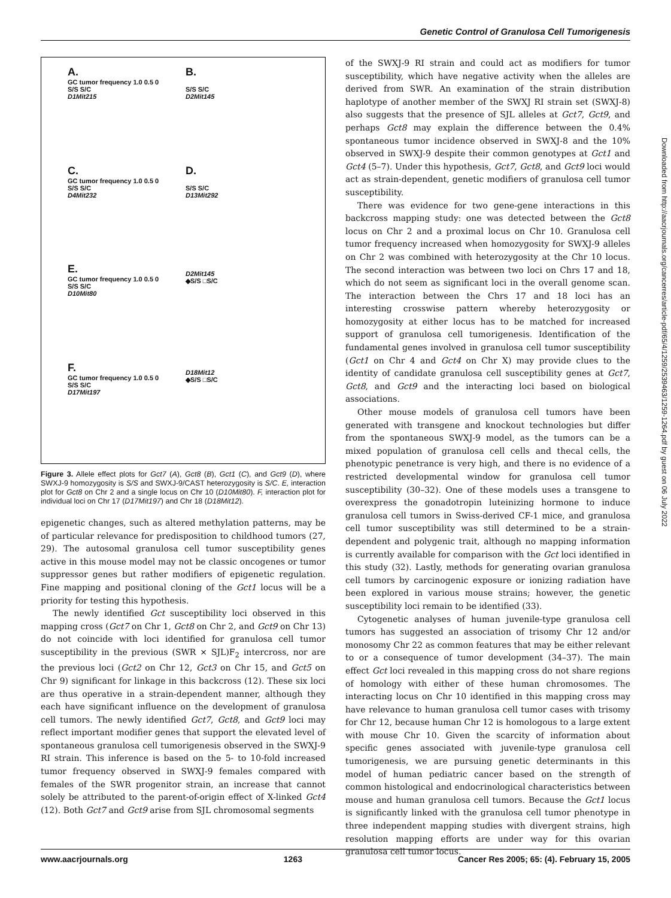Genetic Control of Granulosa Cell Tumorigenesis
A.
GC tumor frequency 1.0 0.5 0
S/S S/C
D1Mit215
B.
S/S S/C
D2Mit145
C.
GC tumor frequency 1.0 0.5 0
S/S S/C
D4Mit232
D.
S/S S/C
D13Mit292
E.
GC tumor frequency 1.0 0.5 0
S/S S/C
D10Mit80
D2Mit145
◆S/S □S/C
F.
GC tumor frequency 1.0 0.5 0
S/S S/C
D17Mit197
D18Mit12
◆S/S □S/C
Figure 3. Allele effect plots for Gct7 (A), Gct8 (B), Gct1 (C), and Gct9 (D), where SWXJ-9 homozygosity is S/S and SWXJ-9/CAST heterozygosity is S/C. E, interaction plot for Gct8 on Chr 2 and a single locus on Chr 10 (D10Mit80). F, interaction plot for individual loci on Chr 17 (D17Mit197) and Chr 18 (D18Mit12).
epigenetic changes, such as altered methylation patterns, may be of particular relevance for predisposition to childhood tumors (27, 29). The autosomal granulosa cell tumor susceptibility genes active in this mouse model may not be classic oncogenes or tumor suppressor genes but rather modifiers of epigenetic regulation. Fine mapping and positional cloning of the Gct1 locus will be a priority for testing this hypothesis.
The newly identified Gct susceptibility loci observed in this mapping cross (Gct7 on Chr 1, Gct8 on Chr 2, and Gct9 on Chr 13) do not coincide with loci identified for granulosa cell tumor susceptibility in the previous (SWR × SJL)F<sub>2</sub> intercross, nor are the previous loci (Gct2 on Chr 12, Gct3 on Chr 15, and Gct5 on Chr 9) significant for linkage in this backcross (12). These six loci are thus operative in a strain-dependent manner, although they each have significant influence on the development of granulosa cell tumors. The newly identified Gct7, Gct8, and Gct9 loci may reflect important modifier genes that support the elevated level of spontaneous granulosa cell tumorigenesis observed in the SWXJ-9 RI strain. This inference is based on the 5- to 10-fold increased tumor frequency observed in SWXJ-9 females compared with females of the SWR progenitor strain, an increase that cannot solely be attributed to the parent-of-origin effect of X-linked Gct4 (12). Both Gct7 and Gct9 arise from SJL chromosomal segments
of the SWXJ-9 RI strain and could act as modifiers for tumor susceptibility, which have negative activity when the alleles are derived from SWR. An examination of the strain distribution haplotype of another member of the SWXJ RI strain set (SWXJ-8) also suggests that the presence of SJL alleles at Gct7, Gct9, and perhaps Gct8 may explain the difference between the 0.4% spontaneous tumor incidence observed in SWXJ-8 and the 10% observed in SWXJ-9 despite their common genotypes at Gct1 and Gct4 (5–7). Under this hypothesis, Gct7, Gct8, and Gct9 loci would act as strain-dependent, genetic modifiers of granulosa cell tumor susceptibility.
There was evidence for two gene-gene interactions in this backcross mapping study: one was detected between the Gct8 locus on Chr 2 and a proximal locus on Chr 10. Granulosa cell tumor frequency increased when homozygosity for SWXJ-9 alleles on Chr 2 was combined with heterozygosity at the Chr 10 locus. The second interaction was between two loci on Chrs 17 and 18, which do not seem as significant loci in the overall genome scan. The interaction between the Chrs 17 and 18 loci has an interesting crosswise pattern whereby heterozygosity or homozygosity at either locus has to be matched for increased support of granulosa cell tumorigenesis. Identification of the fundamental genes involved in granulosa cell tumor susceptibility (Gct1 on Chr 4 and Gct4 on Chr X) may provide clues to the identity of candidate granulosa cell susceptibility genes at Gct7, Gct8, and Gct9 and the interacting loci based on biological associations.
Other mouse models of granulosa cell tumors have been generated with transgene and knockout technologies but differ from the spontaneous SWXJ-9 model, as the tumors can be a mixed population of granulosa cell cells and thecal cells, the phenotypic penetrance is very high, and there is no evidence of a restricted developmental window for granulosa cell tumor susceptibility (30–32). One of these models uses a transgene to overexpress the gonadotropin luteinizing hormone to induce granulosa cell tumors in Swiss-derived CF-1 mice, and granulosa cell tumor susceptibility was still determined to be a strain-dependent and polygenic trait, although no mapping information is currently available for comparison with the Gct loci identified in this study (32). Lastly, methods for generating ovarian granulosa cell tumors by carcinogenic exposure or ionizing radiation have been explored in various mouse strains; however, the genetic susceptibility loci remain to be identified (33).
Cytogenetic analyses of human juvenile-type granulosa cell tumors has suggested an association of trisomy Chr 12 and/or monosomy Chr 22 as common features that may be either relevant to or a consequence of tumor development (34–37). The main effect Gct loci revealed in this mapping cross do not share regions of homology with either of these human chromosomes. The interacting locus on Chr 10 identified in this mapping cross may have relevance to human granulosa cell tumor cases with trisomy for Chr 12, because human Chr 12 is homologous to a large extent with mouse Chr 10. Given the scarcity of information about specific genes associated with juvenile-type granulosa cell tumorigenesis, we are pursuing genetic determinants in this model of human pediatric cancer based on the strength of common histological and endocrinological characteristics between mouse and human granulosa cell tumors. Because the Gct1 locus is significantly linked with the granulosa cell tumor phenotype in three independent mapping studies with divergent strains, high resolution mapping efforts are under way for this ovarian granulosa cell tumor locus.
Downloaded from http://aacrjournals.org/cancerres/article-pdf/65/4/1259/2539463/1259-1264.pdf by guest on 06 July 2022
www.aacrjournals.org 1263 Cancer Res 2005; 65: (4). February 15, 2005